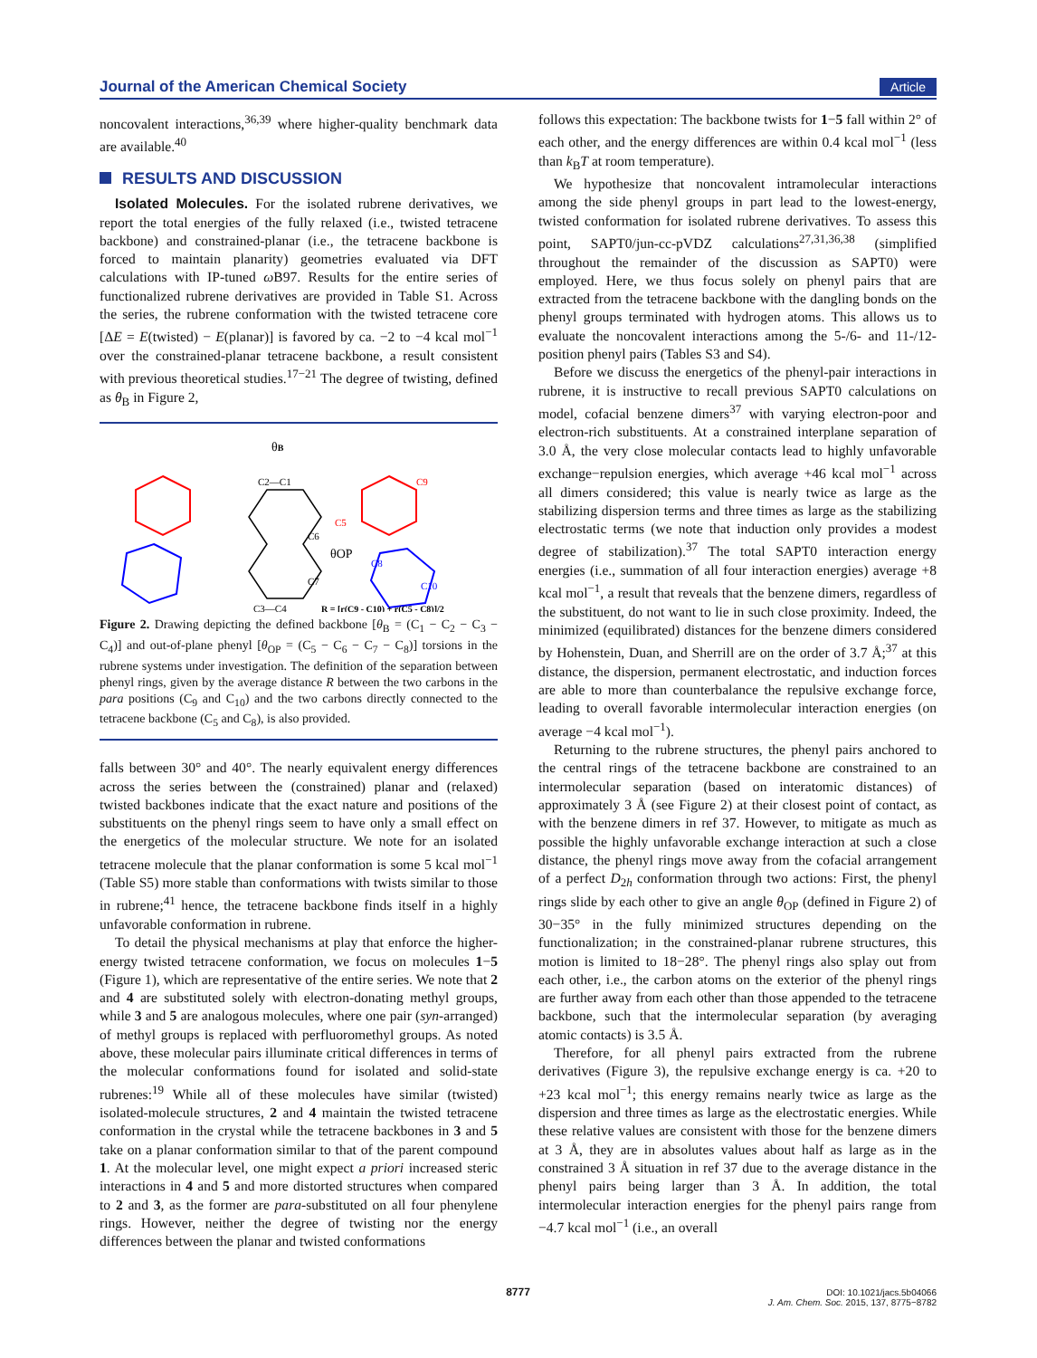Journal of the American Chemical Society Article
noncovalent interactions,<sup>36,39</sup> where higher-quality benchmark data are available.<sup>40</sup>
RESULTS AND DISCUSSION
Isolated Molecules. For the isolated rubrene derivatives, we report the total energies of the fully relaxed (i.e., twisted tetracene backbone) and constrained-planar (i.e., the tetracene backbone is forced to maintain planarity) geometries evaluated via DFT calculations with IP-tuned ω B97. Results for the entire series of functionalized rubrene derivatives are provided in Table S1. Across the series, the rubrene conformation with the twisted tetracene core [ΔE = E(twisted) − E(planar)] is favored by ca. −2 to −4 kcal mol<sup>−1</sup> over the constrained-planar tetracene backbone, a result consistent with previous theoretical studies.<sup>17−21</sup> The degree of twisting, defined as θ<sub>B</sub> in Figure 2,
θB
C2—C1
C6
θOP
C7
C8
C10
C9
C5
C3—C4
R = [r(C9 - C10) + r(C5 - C8)]/2
Figure 2. Drawing depicting the defined backbone [θ<sub>B</sub> = (C<sub>1</sub> − C<sub>2</sub> − C<sub>3</sub> − C<sub>4</sub>)] and out-of-plane phenyl [θ<sub>OP</sub> = (C<sub>5</sub> − C<sub>6</sub> − C<sub>7</sub> − C<sub>8</sub>)] torsions in the rubrene systems under investigation. The definition of the separation between phenyl rings, given by the average distance R between the two carbons in the para positions (C<sub>9</sub> and C<sub>10</sub>) and the two carbons directly connected to the tetracene backbone (C<sub>5</sub> and C<sub>8</sub>), is also provided.
falls between 30° and 40°. The nearly equivalent energy differences across the series between the (constrained) planar and (relaxed) twisted backbones indicate that the exact nature and positions of the substituents on the phenyl rings seem to have only a small effect on the energetics of the molecular structure. We note for an isolated tetracene molecule that the planar conformation is some 5 kcal mol<sup>−1</sup> (Table S5) more stable than conformations with twists similar to those in rubrene;<sup>41</sup> hence, the tetracene backbone finds itself in a highly unfavorable conformation in rubrene.
To detail the physical mechanisms at play that enforce the higher-energy twisted tetracene conformation, we focus on molecules 1−5 (Figure 1), which are representative of the entire series. We note that 2 and 4 are substituted solely with electron-donating methyl groups, while 3 and 5 are analogous molecules, where one pair (syn-arranged) of methyl groups is replaced with perfluoromethyl groups. As noted above, these molecular pairs illuminate critical differences in terms of the molecular conformations found for isolated and solid-state rubrenes:<sup>19</sup> While all of these molecules have similar (twisted) isolated-molecule structures, 2 and 4 maintain the twisted tetracene conformation in the crystal while the tetracene backbones in 3 and 5 take on a planar conformation similar to that of the parent compound 1. At the molecular level, one might expect a priori increased steric interactions in 4 and 5 and more distorted structures when compared to 2 and 3, as the former are para-substituted on all four phenylene rings. However, neither the degree of twisting nor the energy differences between the planar and twisted conformations
follows this expectation: The backbone twists for 1−5 fall within 2° of each other, and the energy differences are within 0.4 kcal mol<sup>−1</sup> (less than k<sub>B</sub>T at room temperature).
We hypothesize that noncovalent intramolecular interactions among the side phenyl groups in part lead to the lowest-energy, twisted conformation for isolated rubrene derivatives. To assess this point, SAPT0/jun-cc-pVDZ calculations<sup>27,31,36,38</sup> (simplified throughout the remainder of the discussion as SAPT0) were employed. Here, we thus focus solely on phenyl pairs that are extracted from the tetracene backbone with the dangling bonds on the phenyl groups terminated with hydrogen atoms. This allows us to evaluate the noncovalent interactions among the 5-/6- and 11-/12-position phenyl pairs (Tables S3 and S4).
Before we discuss the energetics of the phenyl-pair interactions in rubrene, it is instructive to recall previous SAPT0 calculations on model, cofacial benzene dimers<sup>37</sup> with varying electron-poor and electron-rich substituents. At a constrained interplane separation of 3.0 Å, the very close molecular contacts lead to highly unfavorable exchange−repulsion energies, which average +46 kcal mol<sup>−1</sup> across all dimers considered; this value is nearly twice as large as the stabilizing dispersion terms and three times as large as the stabilizing electrostatic terms (we note that induction only provides a modest degree of stabilization).<sup>37</sup> The total SAPT0 interaction energy energies (i.e., summation of all four interaction energies) average +8 kcal mol<sup>−1</sup>, a result that reveals that the benzene dimers, regardless of the substituent, do not want to lie in such close proximity. Indeed, the minimized (equilibrated) distances for the benzene dimers considered by Hohenstein, Duan, and Sherrill are on the order of 3.7 Å;<sup>37</sup> at this distance, the dispersion, permanent electrostatic, and induction forces are able to more than counterbalance the repulsive exchange force, leading to overall favorable intermolecular interaction energies (on average −4 kcal mol<sup>−1</sup>).
Returning to the rubrene structures, the phenyl pairs anchored to the central rings of the tetracene backbone are constrained to an intermolecular separation (based on interatomic distances) of approximately 3 Å (see Figure 2) at their closest point of contact, as with the benzene dimers in ref 37. However, to mitigate as much as possible the highly unfavorable exchange interaction at such a close distance, the phenyl rings move away from the cofacial arrangement of a perfect D<sub>2h</sub> conformation through two actions: First, the phenyl rings slide by each other to give an angle θ<sub>OP</sub> (defined in Figure 2) of 30−35° in the fully minimized structures depending on the functionalization; in the constrained-planar rubrene structures, this motion is limited to 18−28°. The phenyl rings also splay out from each other, i.e., the carbon atoms on the exterior of the phenyl rings are further away from each other than those appended to the tetracene backbone, such that the intermolecular separation (by averaging atomic contacts) is 3.5 Å.
Therefore, for all phenyl pairs extracted from the rubrene derivatives (Figure 3), the repulsive exchange energy is ca. +20 to +23 kcal mol<sup>−1</sup>; this energy remains nearly twice as large as the dispersion and three times as large as the electrostatic energies. While these relative values are consistent with those for the benzene dimers at 3 Å, they are in absolutes values about half as large as in the constrained 3 Å situation in ref 37 due to the average distance in the phenyl pairs being larger than 3 Å. In addition, the total intermolecular interaction energies for the phenyl pairs range from −4.7 kcal mol<sup>−1</sup> (i.e., an overall
8777
DOI: 10.1021/jacs.5b04066
J. Am. Chem. Soc. 2015, 137, 8775−8782